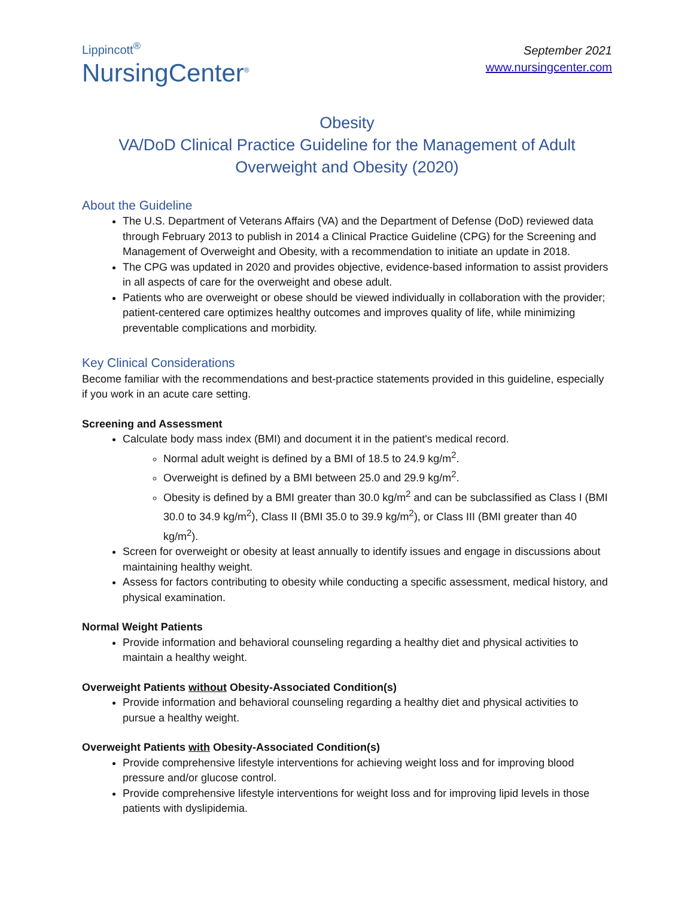Lippincott<sup>®</sup>
NursingCenter<sup>®</sup>
September 2021
www.nursingcenter.com
Obesity
VA/DoD Clinical Practice Guideline for the Management of Adult Overweight and Obesity (2020)
About the Guideline
The U.S. Department of Veterans Affairs (VA) and the Department of Defense (DoD) reviewed data through February 2013 to publish in 2014 a Clinical Practice Guideline (CPG) for the Screening and Management of Overweight and Obesity, with a recommendation to initiate an update in 2018.
The CPG was updated in 2020 and provides objective, evidence-based information to assist providers in all aspects of care for the overweight and obese adult.
Patients who are overweight or obese should be viewed individually in collaboration with the provider; patient-centered care optimizes healthy outcomes and improves quality of life, while minimizing preventable complications and morbidity.
Key Clinical Considerations
Become familiar with the recommendations and best-practice statements provided in this guideline, especially if you work in an acute care setting.
Screening and Assessment
Calculate body mass index (BMI) and document it in the patient's medical record.
Normal adult weight is defined by a BMI of 18.5 to 24.9 kg/m<sup>2</sup>.
Overweight is defined by a BMI between 25.0 and 29.9 kg/m<sup>2</sup>.
Obesity is defined by a BMI greater than 30.0 kg/m<sup>2</sup> and can be subclassified as Class I (BMI 30.0 to 34.9 kg/m<sup>2</sup>), Class II (BMI 35.0 to 39.9 kg/m<sup>2</sup>), or Class III (BMI greater than 40 kg/m<sup>2</sup>).
Screen for overweight or obesity at least annually to identify issues and engage in discussions about maintaining healthy weight.
Assess for factors contributing to obesity while conducting a specific assessment, medical history, and physical examination.
Normal Weight Patients
Provide information and behavioral counseling regarding a healthy diet and physical activities to maintain a healthy weight.
Overweight Patients without Obesity-Associated Condition(s)
Provide information and behavioral counseling regarding a healthy diet and physical activities to pursue a healthy weight.
Overweight Patients with Obesity-Associated Condition(s)
Provide comprehensive lifestyle interventions for achieving weight loss and for improving blood pressure and/or glucose control.
Provide comprehensive lifestyle interventions for weight loss and for improving lipid levels in those patients with dyslipidemia.